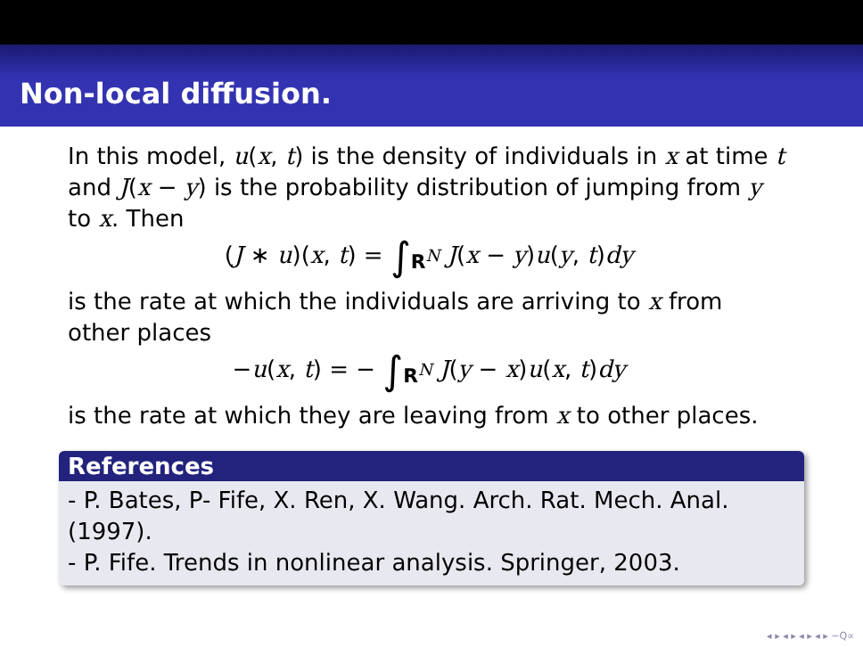Non-local diffusion.
In this model, u(x, t) is the density of individuals in x at time t and J(x − y) is the probability distribution of jumping from y to x. Then
(J ∗ u)(x, t) = ∫<sub>R<sup>N</sup></sub> J(x − y)u(y, t)dy
is the rate at which the individuals are arriving to x from other places
−u(x, t) = − ∫<sub>R<sup>N</sup></sub> J(y − x)u(x, t)dy
is the rate at which they are leaving from x to other places.
References
- P. Bates, P- Fife, X. Ren, X. Wang. Arch. Rat. Mech. Anal. (1997).
- P. Fife. Trends in nonlinear analysis. Springer, 2003.
◂ ▸ ◂ ▸ ◂ ▸ ◂ ▸ ∽Q∝